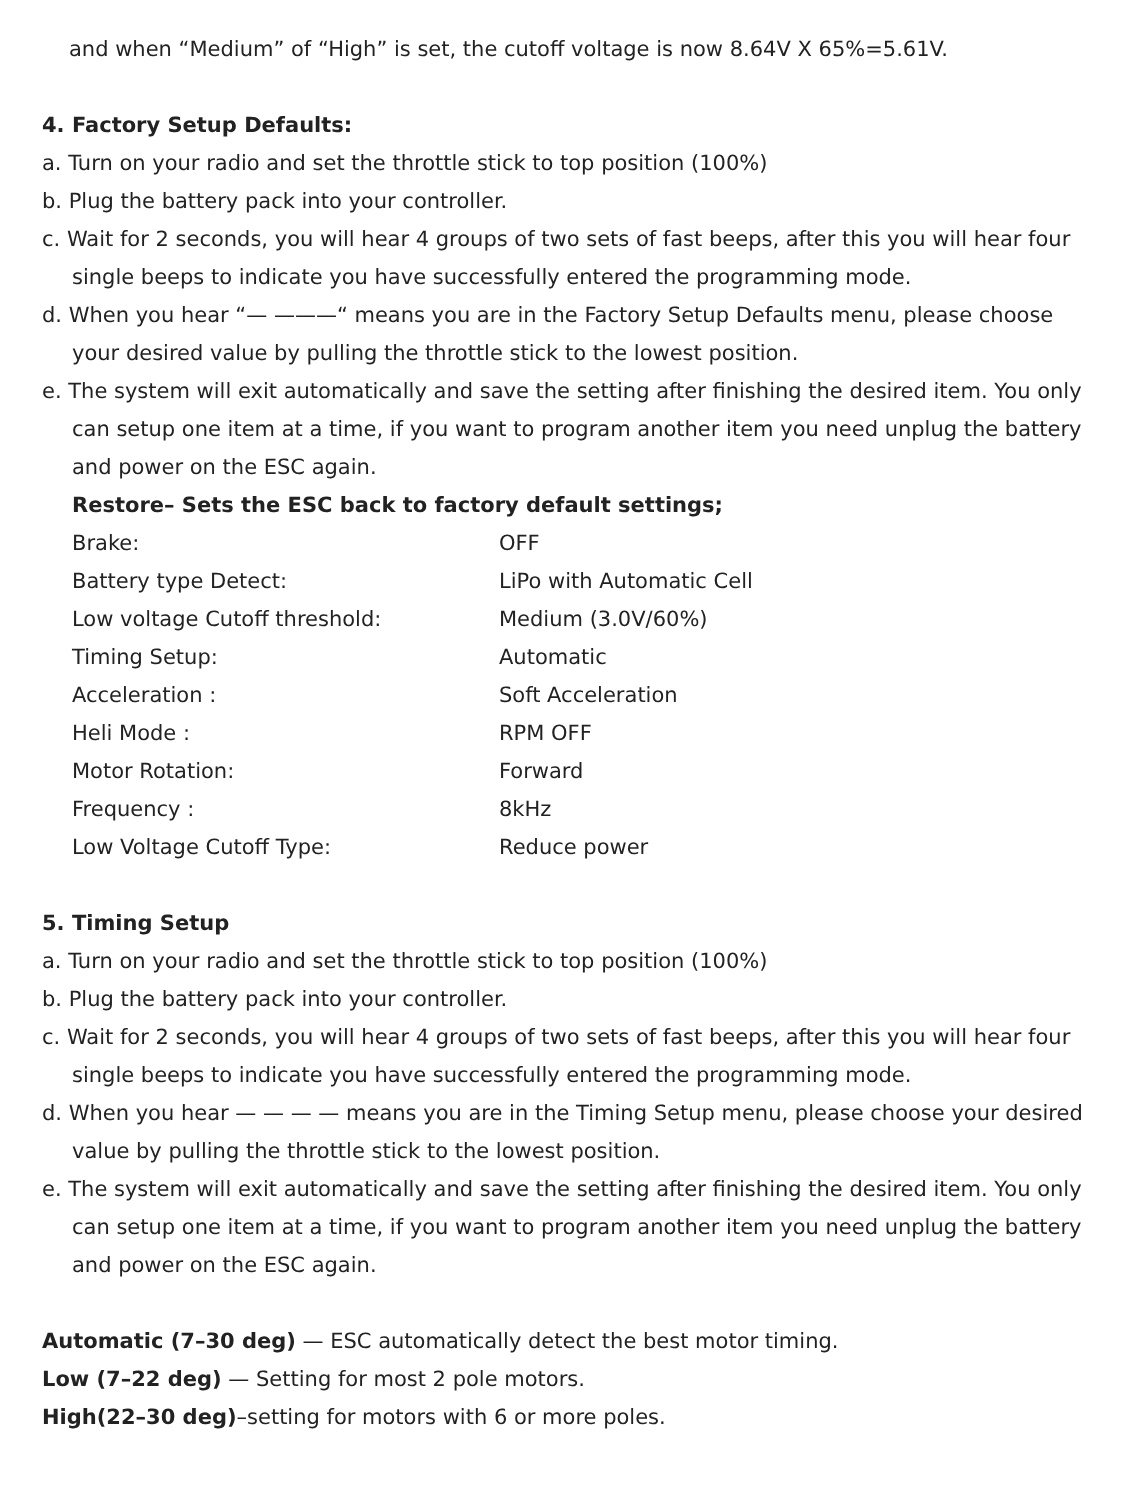and when “Medium” of “High” is set, the cutoff voltage is now 8.64V X 65%=5.61V.
4. Factory Setup Defaults:
a. Turn on your radio and set the throttle stick to top position (100%)
b. Plug the battery pack into your controller.
c. Wait for 2 seconds, you will hear 4 groups of two sets of fast beeps, after this you will hear four single beeps to indicate you have successfully entered the programming mode.
d. When you hear “— ———“ means you are in the Factory Setup Defaults menu, please choose your desired value by pulling the throttle stick to the lowest position.
e. The system will exit automatically and save the setting after finishing the desired item. You only can setup one item at a time, if you want to program another item you need unplug the battery and power on the ESC again.
Restore– Sets the ESC back to factory default settings;
| Brake: | OFF |
| Battery type Detect: | LiPo with Automatic Cell |
| Low voltage Cutoff threshold: | Medium (3.0V/60%) |
| Timing Setup: | Automatic |
| Acceleration : | Soft Acceleration |
| Heli Mode : | RPM OFF |
| Motor Rotation: | Forward |
| Frequency : | 8kHz |
| Low Voltage Cutoff Type: | Reduce power |
5. Timing Setup
a. Turn on your radio and set the throttle stick to top position (100%)
b. Plug the battery pack into your controller.
c. Wait for 2 seconds, you will hear 4 groups of two sets of fast beeps, after this you will hear four single beeps to indicate you have successfully entered the programming mode.
d. When you hear — — — — means you are in the Timing Setup menu, please choose your desired value by pulling the throttle stick to the lowest position.
e. The system will exit automatically and save the setting after finishing the desired item. You only can setup one item at a time, if you want to program another item you need unplug the battery and power on the ESC again.
Automatic (7–30 deg) — ESC automatically detect the best motor timing.
Low (7–22 deg) — Setting for most 2 pole motors.
High(22–30 deg)–setting for motors with 6 or more poles.